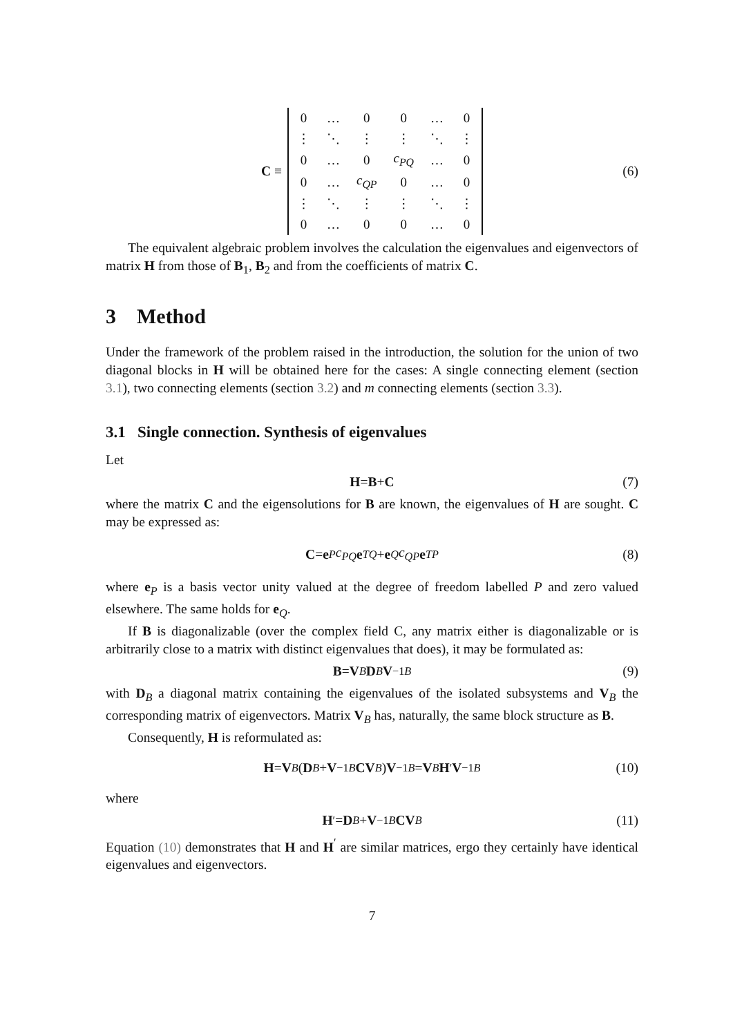C ≡
| 0 | … | 0 | 0 | … | 0 |
| ⋮ | ⋱ | ⋮ | ⋮ | ⋱ | ⋮ |
| 0 | … | 0 | c<sub>PQ</sub> | … | 0 |
| 0 | … | c<sub>QP</sub> | 0 | … | 0 |
| ⋮ | ⋱ | ⋮ | ⋮ | ⋱ | ⋮ |
| 0 | … | 0 | 0 | … | 0 |
(6)
The equivalent algebraic problem involves the calculation the eigenvalues and eigenvectors of matrix H from those of B<sub>1</sub>, B<sub>2</sub> and from the coefficients of matrix C.
3 Method
Under the framework of the problem raised in the introduction, the solution for the union of two diagonal blocks in H will be obtained here for the cases: A single connecting element (section 3.1), two connecting elements (section 3.2) and m connecting elements (section 3.3).
3.1 Single connection. Synthesis of eigenvalues
Let
H = B + C (7)
where the matrix C and the eigensolutions for B are known, the eigenvalues of H are sought. C may be expressed as:
C = e<sub>P</sub> c<sub>PQ</sub> e<sup>T</sup><sub>Q</sub> + e<sub>Q</sub> c<sub>QP</sub> e<sup>T</sup><sub>P</sub> (8)
where e<sub>P</sub> is a basis vector unity valued at the degree of freedom labelled P and zero valued elsewhere. The same holds for e<sub>Q</sub>.
If B is diagonalizable (over the complex field C, any matrix either is diagonalizable or is arbitrarily close to a matrix with distinct eigenvalues that does), it may be formulated as:
B = V<sub>B</sub> D<sub>B</sub> V<sup>−1</sup><sub>B</sub> (9)
with D<sub>B</sub> a diagonal matrix containing the eigenvalues of the isolated subsystems and V<sub>B</sub> the corresponding matrix of eigenvectors. Matrix V<sub>B</sub> has, naturally, the same block structure as B.
Consequently, H is reformulated as:
H = V<sub>B</sub> (D<sub>B</sub> + V<sup>−1</sup><sub>B</sub> CV<sub>B</sub>) V<sup>−1</sup><sub>B</sub> = V<sub>B</sub> H<sup>′</sup> V<sup>−1</sup><sub>B</sub> (10)
where
H<sup>′</sup> = D<sub>B</sub> + V<sup>−1</sup><sub>B</sub> CV<sub>B</sub> (11)
Equation (10) demonstrates that H and H<sup>′</sup> are similar matrices, ergo they certainly have identical eigenvalues and eigenvectors.
7